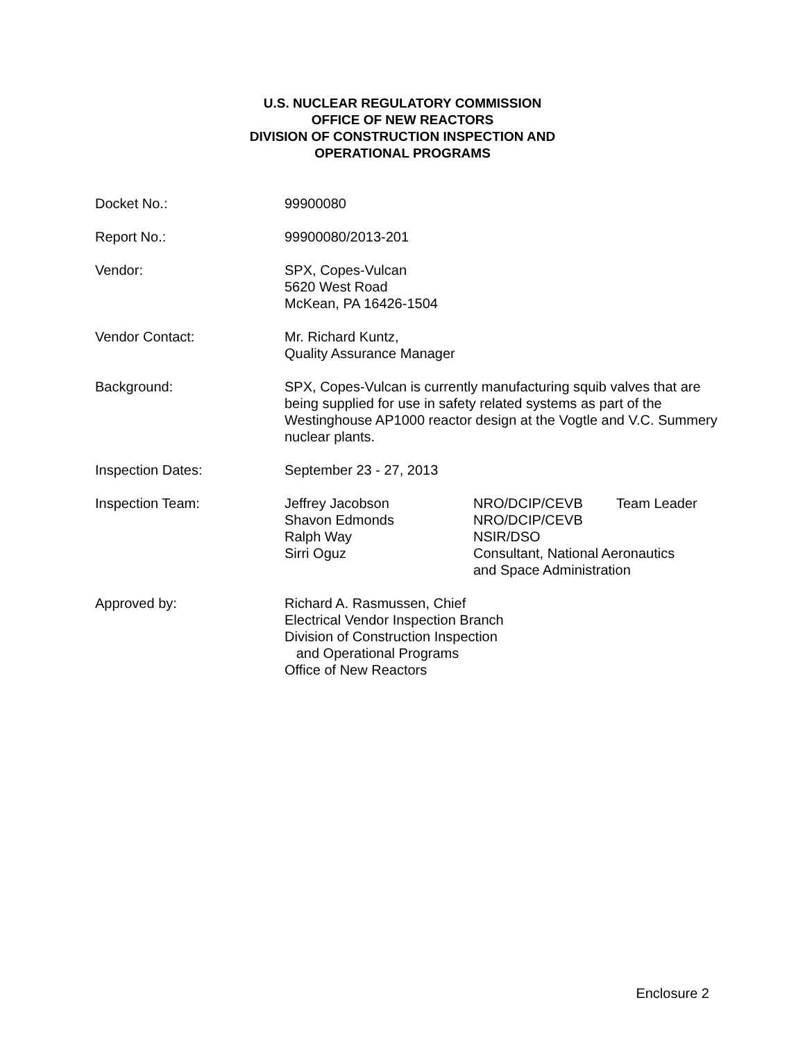U.S. NUCLEAR REGULATORY COMMISSION
OFFICE OF NEW REACTORS
DIVISION OF CONSTRUCTION INSPECTION AND
OPERATIONAL PROGRAMS
Docket No.: 99900080
Report No.: 99900080/2013-201
Vendor: SPX, Copes-Vulcan
5620 West Road
McKean, PA 16426-1504
Vendor Contact: Mr. Richard Kuntz,
Quality Assurance Manager
Background: SPX, Copes-Vulcan is currently manufacturing squib valves that are being supplied for use in safety related systems as part of the Westinghouse AP1000 reactor design at the Vogtle and V.C. Summery nuclear plants.
Inspection Dates: September 23 - 27, 2013
Inspection Team: Jeffrey Jacobson
NRO/DCIP/CEVB
Team Leader
Shavon Edmonds
NRO/DCIP/CEVB
Ralph Way
NSIR/DSO
Sirri Oguz
Consultant, National Aeronautics
and Space Administration
Approved by: Richard A. Rasmussen, Chief
Electrical Vendor Inspection Branch
Division of Construction Inspection
and Operational Programs
Office of New Reactors
Enclosure 2